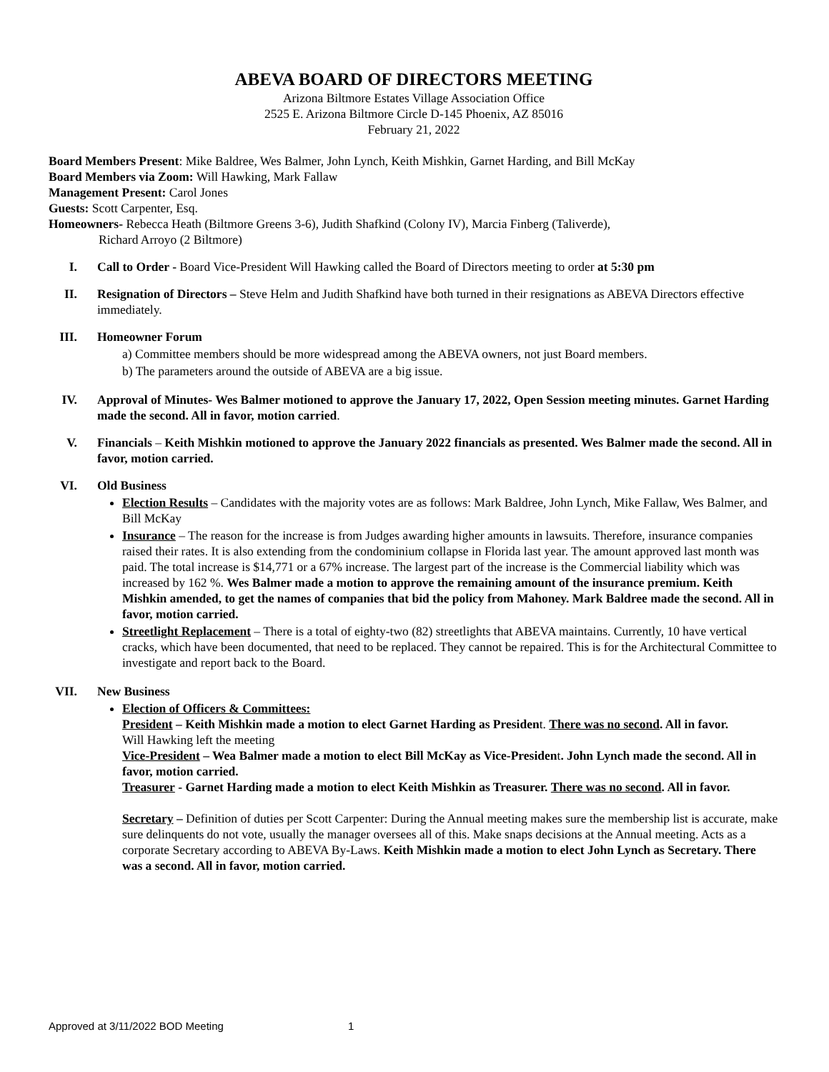ABEVA BOARD OF DIRECTORS MEETING
Arizona Biltmore Estates Village Association Office
2525 E. Arizona Biltmore Circle D-145 Phoenix, AZ 85016
February 21, 2022
Board Members Present: Mike Baldree, Wes Balmer, John Lynch, Keith Mishkin, Garnet Harding, and Bill McKay
Board Members via Zoom: Will Hawking, Mark Fallaw
Management Present: Carol Jones
Guests: Scott Carpenter, Esq.
Homeowners- Rebecca Heath (Biltmore Greens 3-6), Judith Shafkind (Colony IV), Marcia Finberg (Taliverde),
Richard Arroyo (2 Biltmore)
I. Call to Order - Board Vice-President Will Hawking called the Board of Directors meeting to order at 5:30 pm
II. Resignation of Directors – Steve Helm and Judith Shafkind have both turned in their resignations as ABEVA Directors effective immediately.
III. Homeowner Forum
a) Committee members should be more widespread among the ABEVA owners, not just Board members.
b) The parameters around the outside of ABEVA are a big issue.
IV. Approval of Minutes- Wes Balmer motioned to approve the January 17, 2022, Open Session meeting minutes. Garnet Harding made the second. All in favor, motion carried.
V. Financials – Keith Mishkin motioned to approve the January 2022 financials as presented. Wes Balmer made the second. All in favor, motion carried.
VI. Old Business
Election Results – Candidates with the majority votes are as follows: Mark Baldree, John Lynch, Mike Fallaw, Wes Balmer, and Bill McKay
Insurance – The reason for the increase is from Judges awarding higher amounts in lawsuits. Therefore, insurance companies raised their rates. It is also extending from the condominium collapse in Florida last year. The amount approved last month was paid. The total increase is $14,771 or a 67% increase. The largest part of the increase is the Commercial liability which was increased by 162 %. Wes Balmer made a motion to approve the remaining amount of the insurance premium. Keith Mishkin amended, to get the names of companies that bid the policy from Mahoney. Mark Baldree made the second. All in favor, motion carried.
Streetlight Replacement – There is a total of eighty-two (82) streetlights that ABEVA maintains. Currently, 10 have vertical cracks, which have been documented, that need to be replaced. They cannot be repaired. This is for the Architectural Committee to investigate and report back to the Board.
VII. New Business
Election of Officers & Committees:
President – Keith Mishkin made a motion to elect Garnet Harding as President. There was no second. All in favor.
Will Hawking left the meeting
Vice-President – Wea Balmer made a motion to elect Bill McKay as Vice-President. John Lynch made the second. All in favor, motion carried.
Treasurer - Garnet Harding made a motion to elect Keith Mishkin as Treasurer. There was no second. All in favor.
Secretary – Definition of duties per Scott Carpenter: During the Annual meeting makes sure the membership list is accurate, make sure delinquents do not vote, usually the manager oversees all of this. Make snaps decisions at the Annual meeting. Acts as a corporate Secretary according to ABEVA By-Laws. Keith Mishkin made a motion to elect John Lynch as Secretary. There was a second. All in favor, motion carried.
Approved at 3/11/2022 BOD Meeting 1